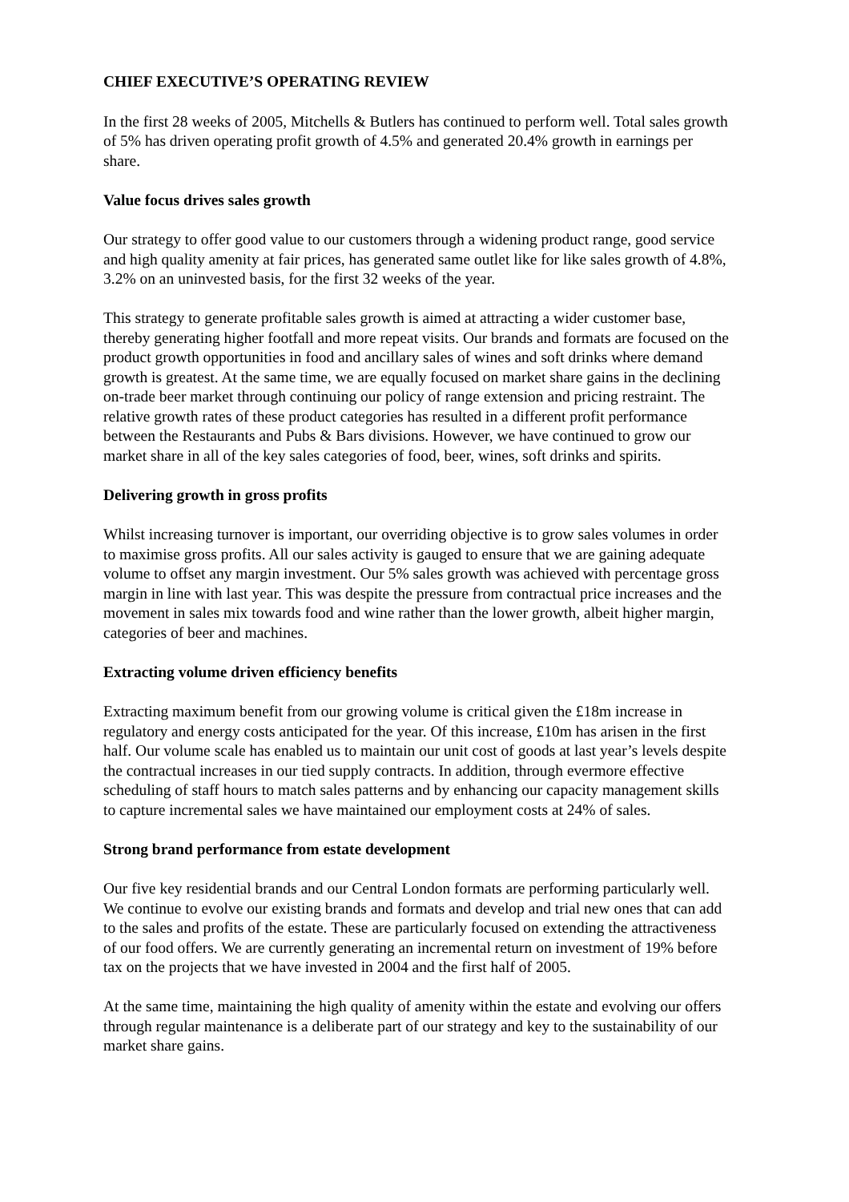CHIEF EXECUTIVE’S OPERATING REVIEW
In the first 28 weeks of 2005, Mitchells & Butlers has continued to perform well. Total sales growth of 5% has driven operating profit growth of 4.5% and generated 20.4% growth in earnings per share.
Value focus drives sales growth
Our strategy to offer good value to our customers through a widening product range, good service and high quality amenity at fair prices, has generated same outlet like for like sales growth of 4.8%, 3.2% on an uninvested basis, for the first 32 weeks of the year.
This strategy to generate profitable sales growth is aimed at attracting a wider customer base, thereby generating higher footfall and more repeat visits. Our brands and formats are focused on the product growth opportunities in food and ancillary sales of wines and soft drinks where demand growth is greatest. At the same time, we are equally focused on market share gains in the declining on-trade beer market through continuing our policy of range extension and pricing restraint. The relative growth rates of these product categories has resulted in a different profit performance between the Restaurants and Pubs & Bars divisions. However, we have continued to grow our market share in all of the key sales categories of food, beer, wines, soft drinks and spirits.
Delivering growth in gross profits
Whilst increasing turnover is important, our overriding objective is to grow sales volumes in order to maximise gross profits. All our sales activity is gauged to ensure that we are gaining adequate volume to offset any margin investment. Our 5% sales growth was achieved with percentage gross margin in line with last year. This was despite the pressure from contractual price increases and the movement in sales mix towards food and wine rather than the lower growth, albeit higher margin, categories of beer and machines.
Extracting volume driven efficiency benefits
Extracting maximum benefit from our growing volume is critical given the £18m increase in regulatory and energy costs anticipated for the year. Of this increase, £10m has arisen in the first half. Our volume scale has enabled us to maintain our unit cost of goods at last year’s levels despite the contractual increases in our tied supply contracts. In addition, through evermore effective scheduling of staff hours to match sales patterns and by enhancing our capacity management skills to capture incremental sales we have maintained our employment costs at 24% of sales.
Strong brand performance from estate development
Our five key residential brands and our Central London formats are performing particularly well. We continue to evolve our existing brands and formats and develop and trial new ones that can add to the sales and profits of the estate. These are particularly focused on extending the attractiveness of our food offers. We are currently generating an incremental return on investment of 19% before tax on the projects that we have invested in 2004 and the first half of 2005.
At the same time, maintaining the high quality of amenity within the estate and evolving our offers through regular maintenance is a deliberate part of our strategy and key to the sustainability of our market share gains.